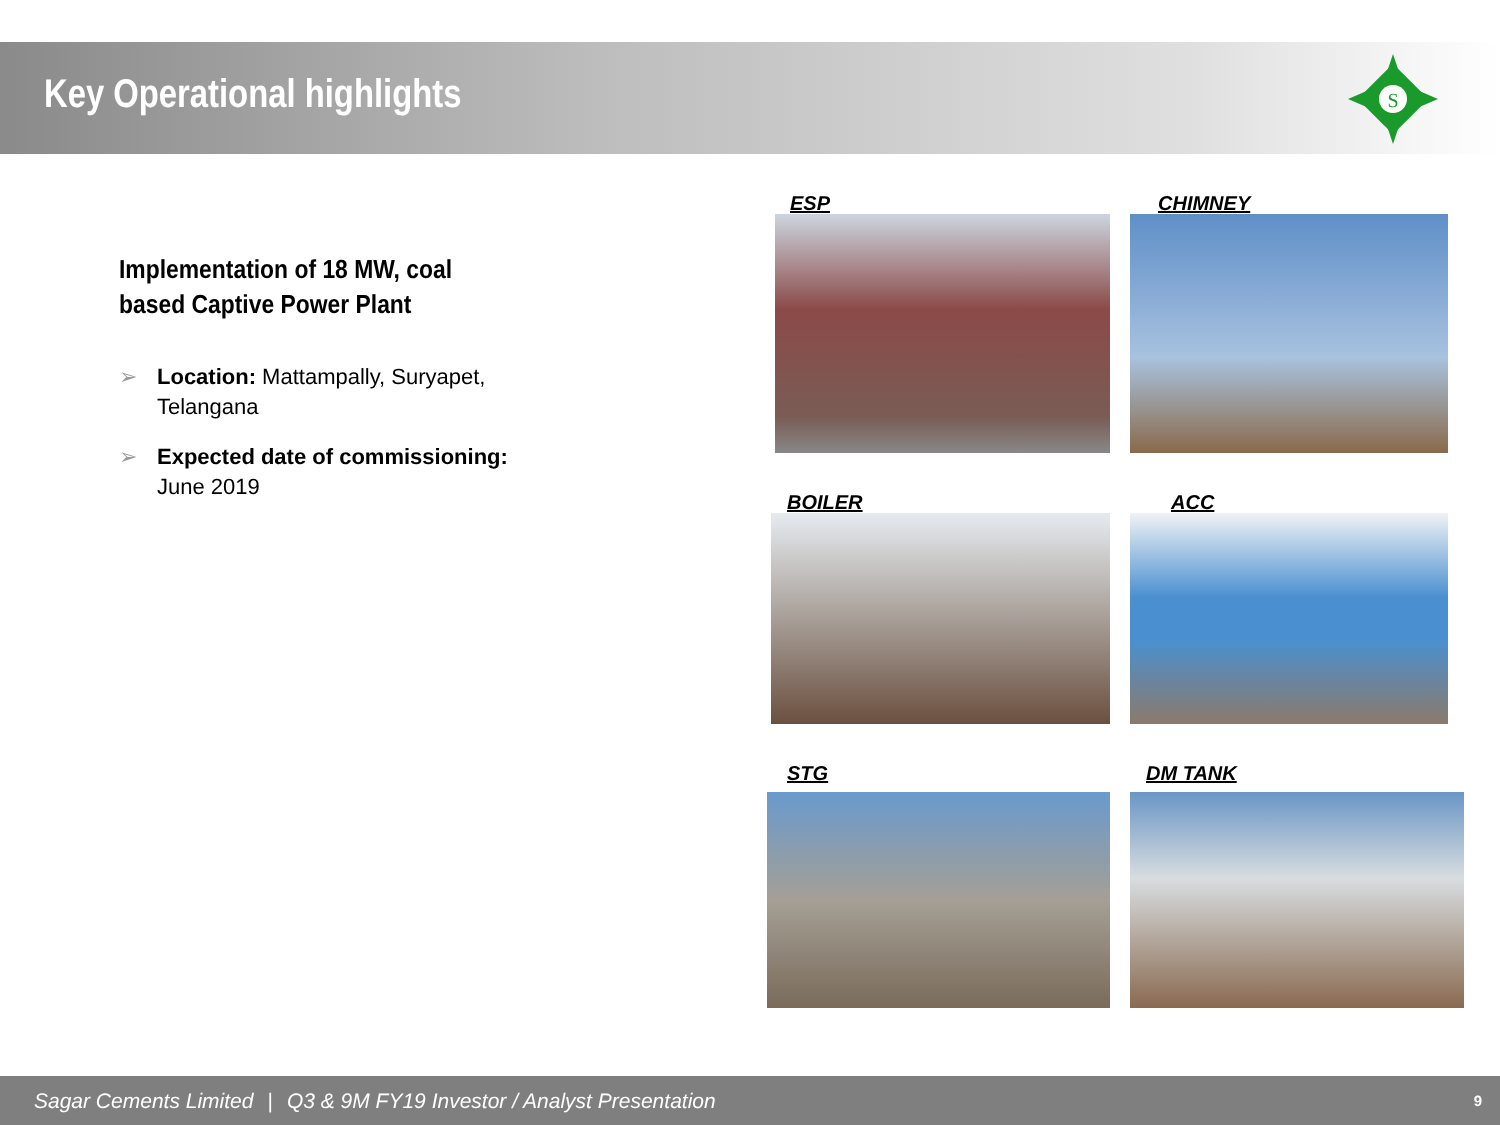Key Operational highlights
S
Implementation of 18 MW, coal based Captive Power Plant
➢ Location: Mattampally, Suryapet, Telangana
➢ Expected date of commissioning: June 2019
ESP CHIMNEY
BOILER ACC
STG DM TANK
Sagar Cements Limited | Q3 & 9M FY19 Investor / Analyst Presentation 9